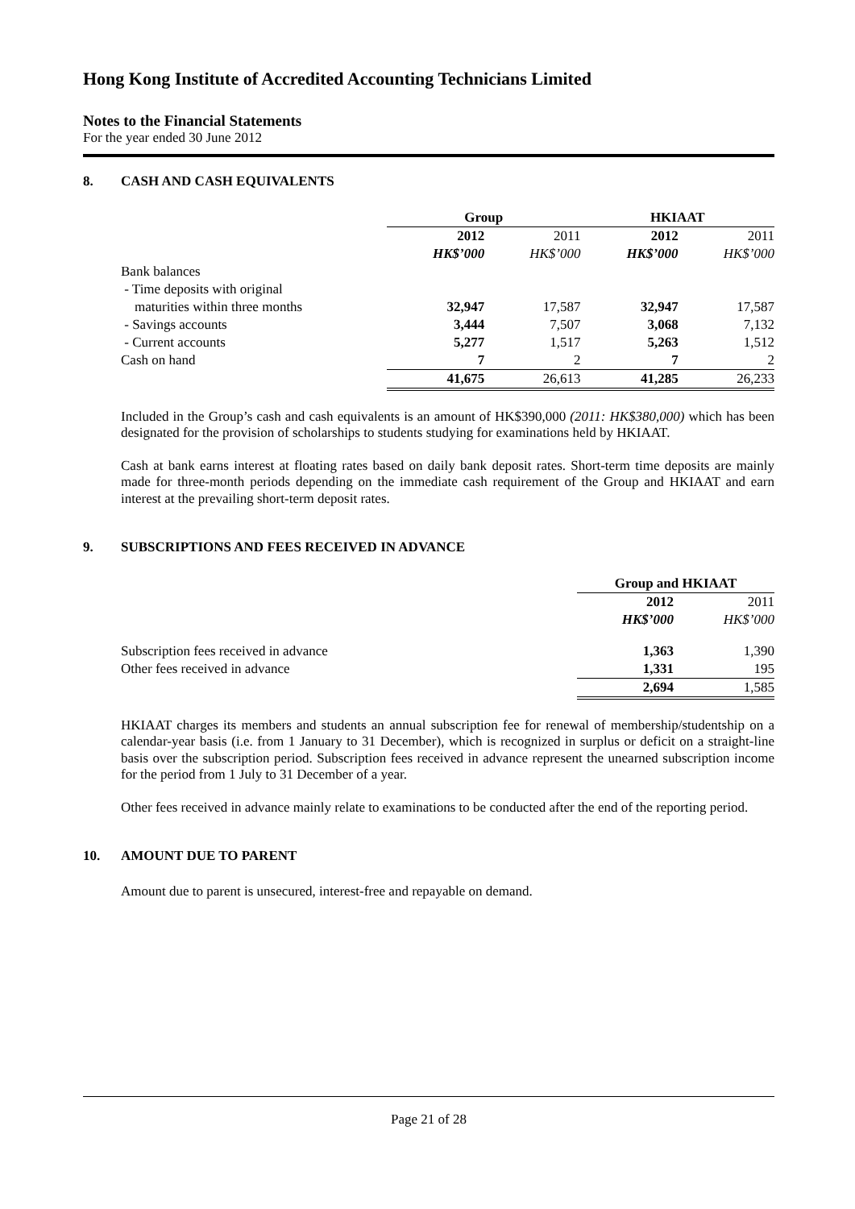Hong Kong Institute of Accredited Accounting Technicians Limited
Notes to the Financial Statements
For the year ended 30 June 2012
8. CASH AND CASH EQUIVALENTS
| | Group | | HKIAAT | |
| | 2012 | 2011 | 2012 | 2011 |
| | HK$’000 | HK$’000 | HK$’000 | HK$’000 |
| Bank balances | | | | |
| - Time deposits with original | | | | |
| maturities within three months | 32,947 | 17,587 | 32,947 | 17,587 |
| - Savings accounts | 3,444 | 7,507 | 3,068 | 7,132 |
| - Current accounts | 5,277 | 1,517 | 5,263 | 1,512 |
| Cash on hand | 7 | 2 | 7 | 2 |
| | 41,675 | 26,613 | 41,285 | 26,233 |
Included in the Group’s cash and cash equivalents is an amount of HK$390,000 (2011: HK$380,000) which has been designated for the provision of scholarships to students studying for examinations held by HKIAAT.
Cash at bank earns interest at floating rates based on daily bank deposit rates. Short-term time deposits are mainly made for three-month periods depending on the immediate cash requirement of the Group and HKIAAT and earn interest at the prevailing short-term deposit rates.
9. SUBSCRIPTIONS AND FEES RECEIVED IN ADVANCE
| | Group and HKIAAT | |
| | 2012 | 2011 |
| | HK$’000 | HK$’000 |
| Subscription fees received in advance | 1,363 | 1,390 |
| Other fees received in advance | 1,331 | 195 |
| | 2,694 | 1,585 |
HKIAAT charges its members and students an annual subscription fee for renewal of membership/studentship on a calendar-year basis (i.e. from 1 January to 31 December), which is recognized in surplus or deficit on a straight-line basis over the subscription period. Subscription fees received in advance represent the unearned subscription income for the period from 1 July to 31 December of a year.
Other fees received in advance mainly relate to examinations to be conducted after the end of the reporting period.
10. AMOUNT DUE TO PARENT
Amount due to parent is unsecured, interest-free and repayable on demand.
Page 21 of 28